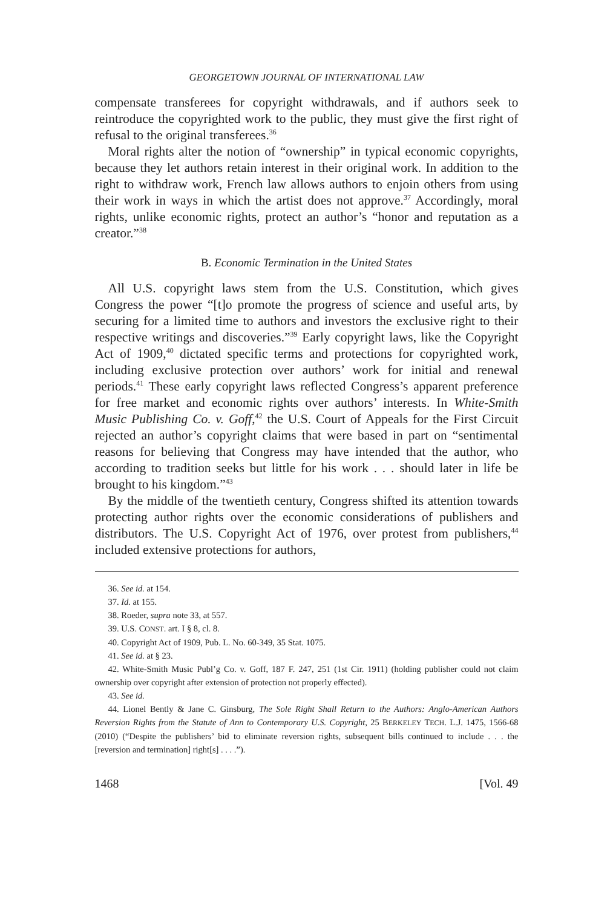GEORGETOWN JOURNAL OF INTERNATIONAL LAW
compensate transferees for copyright withdrawals, and if authors seek to reintroduce the copyrighted work to the public, they must give the first right of refusal to the original transferees.<sup>36</sup>
Moral rights alter the notion of “ownership” in typical economic copyrights, because they let authors retain interest in their original work. In addition to the right to withdraw work, French law allows authors to enjoin others from using their work in ways in which the artist does not approve.<sup>37</sup> Accordingly, moral rights, unlike economic rights, protect an author’s “honor and reputation as a creator.”<sup>38</sup>
B. Economic Termination in the United States
All U.S. copyright laws stem from the U.S. Constitution, which gives Congress the power “[t]o promote the progress of science and useful arts, by securing for a limited time to authors and investors the exclusive right to their respective writings and discoveries.”<sup>39</sup> Early copyright laws, like the Copyright Act of 1909,<sup>40</sup> dictated specific terms and protections for copyrighted work, including exclusive protection over authors’ work for initial and renewal periods.<sup>41</sup> These early copyright laws reflected Congress’s apparent preference for free market and economic rights over authors’ interests. In White-Smith Music Publishing Co. v. Goff,<sup>42</sup> the U.S. Court of Appeals for the First Circuit rejected an author’s copyright claims that were based in part on “sentimental reasons for believing that Congress may have intended that the author, who according to tradition seeks but little for his work . . . should later in life be brought to his kingdom.”<sup>43</sup>
By the middle of the twentieth century, Congress shifted its attention towards protecting author rights over the economic considerations of publishers and distributors. The U.S. Copyright Act of 1976, over protest from publishers,<sup>44</sup> included extensive protections for authors,
36. See id. at 154.
37. Id. at 155.
38. Roeder, supra note 33, at 557.
39. U.S. CONST. art. I § 8, cl. 8.
40. Copyright Act of 1909, Pub. L. No. 60-349, 35 Stat. 1075.
41. See id. at § 23.
42. White-Smith Music Publ’g Co. v. Goff, 187 F. 247, 251 (1st Cir. 1911) (holding publisher could not claim ownership over copyright after extension of protection not properly effected).
43. See id.
44. Lionel Bently & Jane C. Ginsburg, The Sole Right Shall Return to the Authors: Anglo-American Authors Reversion Rights from the Statute of Ann to Contemporary U.S. Copyright, 25 BERKELEY TECH. L.J. 1475, 1566-68 (2010) (“Despite the publishers’ bid to eliminate reversion rights, subsequent bills continued to include . . . the [reversion and termination] right[s] . . . .”).
1468 [Vol. 49